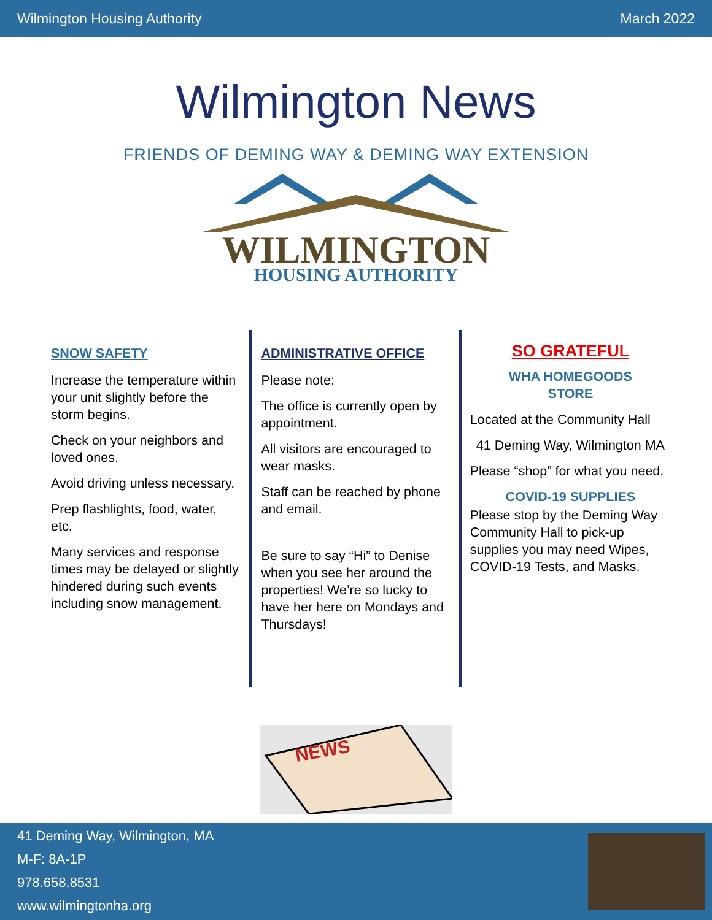Wilmington Housing Authority March 2022
Wilmington News
FRIENDS OF DEMING WAY & DEMING WAY EXTENSION
WILMINGTON
HOUSING AUTHORITY
SNOW SAFETY
Increase the temperature within your unit slightly before the storm begins.
Check on your neighbors and loved ones.
Avoid driving unless necessary.
Prep flashlights, food, water, etc.
Many services and response times may be delayed or slightly hindered during such events including snow management.
ADMINISTRATIVE OFFICE
Please note:
The office is currently open by appointment.
All visitors are encouraged to wear masks.
Staff can be reached by phone and email.
Be sure to say “Hi” to Denise when you see her around the properties! We’re so lucky to have her here on Mondays and Thursdays!
SO GRATEFUL
WHA HOMEGOODS
STORE
Located at the Community Hall
41 Deming Way, Wilmington MA
Please “shop” for what you need.
COVID-19 SUPPLIES
Please stop by the Deming Way Community Hall to pick-up supplies you may need Wipes, COVID-19 Tests, and Masks.
NEWS
41 Deming Way, Wilmington, MA
M-F: 8A-1P
978.658.8531
www.wilmingtonha.org